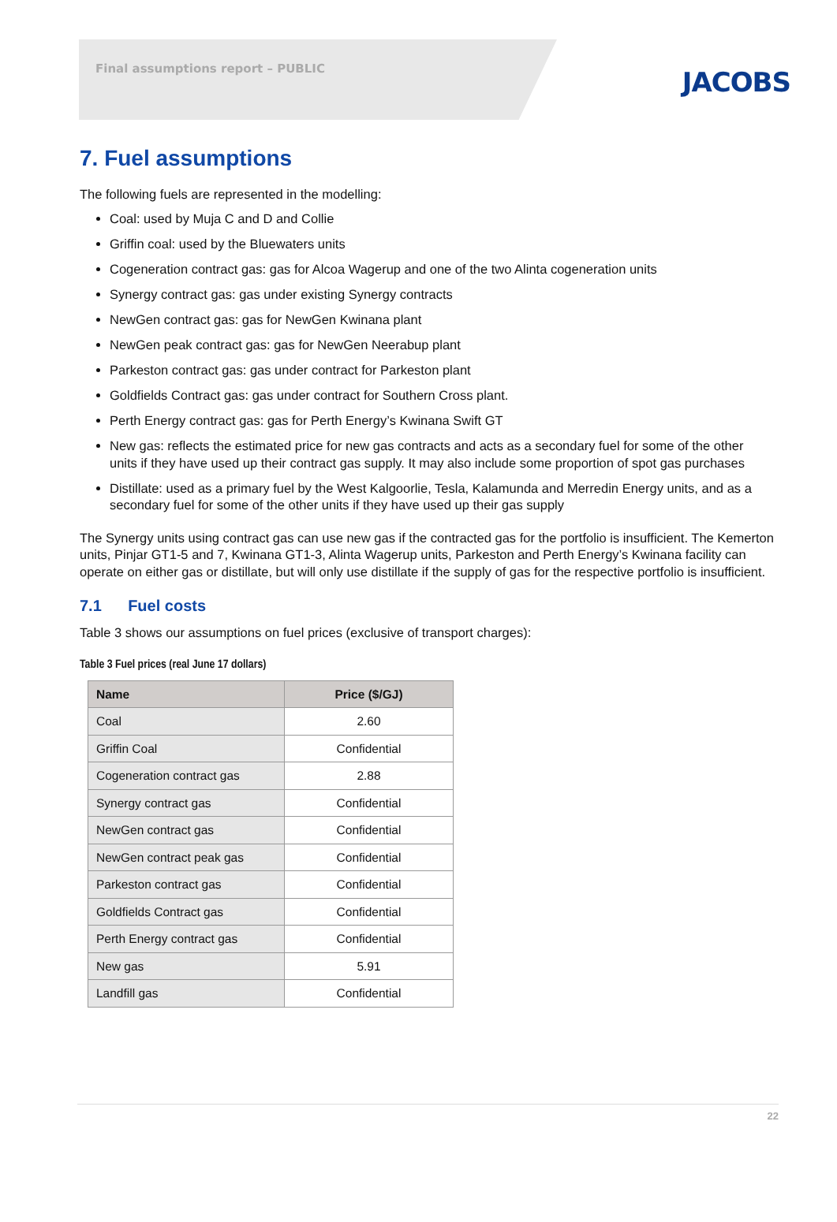Final assumptions report – PUBLIC
JACOBS
7. Fuel assumptions
The following fuels are represented in the modelling:
Coal: used by Muja C and D and Collie
Griffin coal: used by the Bluewaters units
Cogeneration contract gas: gas for Alcoa Wagerup and one of the two Alinta cogeneration units
Synergy contract gas: gas under existing Synergy contracts
NewGen contract gas: gas for NewGen Kwinana plant
NewGen peak contract gas: gas for NewGen Neerabup plant
Parkeston contract gas: gas under contract for Parkeston plant
Goldfields Contract gas: gas under contract for Southern Cross plant.
Perth Energy contract gas: gas for Perth Energy’s Kwinana Swift GT
New gas: reflects the estimated price for new gas contracts and acts as a secondary fuel for some of the other units if they have used up their contract gas supply. It may also include some proportion of spot gas purchases
Distillate: used as a primary fuel by the West Kalgoorlie, Tesla, Kalamunda and Merredin Energy units, and as a secondary fuel for some of the other units if they have used up their gas supply
The Synergy units using contract gas can use new gas if the contracted gas for the portfolio is insufficient. The Kemerton units, Pinjar GT1-5 and 7, Kwinana GT1-3, Alinta Wagerup units, Parkeston and Perth Energy’s Kwinana facility can operate on either gas or distillate, but will only use distillate if the supply of gas for the respective portfolio is insufficient.
7.1 Fuel costs
Table 3 shows our assumptions on fuel prices (exclusive of transport charges):
Table 3 Fuel prices (real June 17 dollars)
| Name | Price ($/GJ) |
| --- | --- |
| Coal | 2.60 |
| Griffin Coal | Confidential |
| Cogeneration contract gas | 2.88 |
| Synergy contract gas | Confidential |
| NewGen contract gas | Confidential |
| NewGen contract peak gas | Confidential |
| Parkeston contract gas | Confidential |
| Goldfields Contract gas | Confidential |
| Perth Energy contract gas | Confidential |
| New gas | 5.91 |
| Landfill gas | Confidential |
22